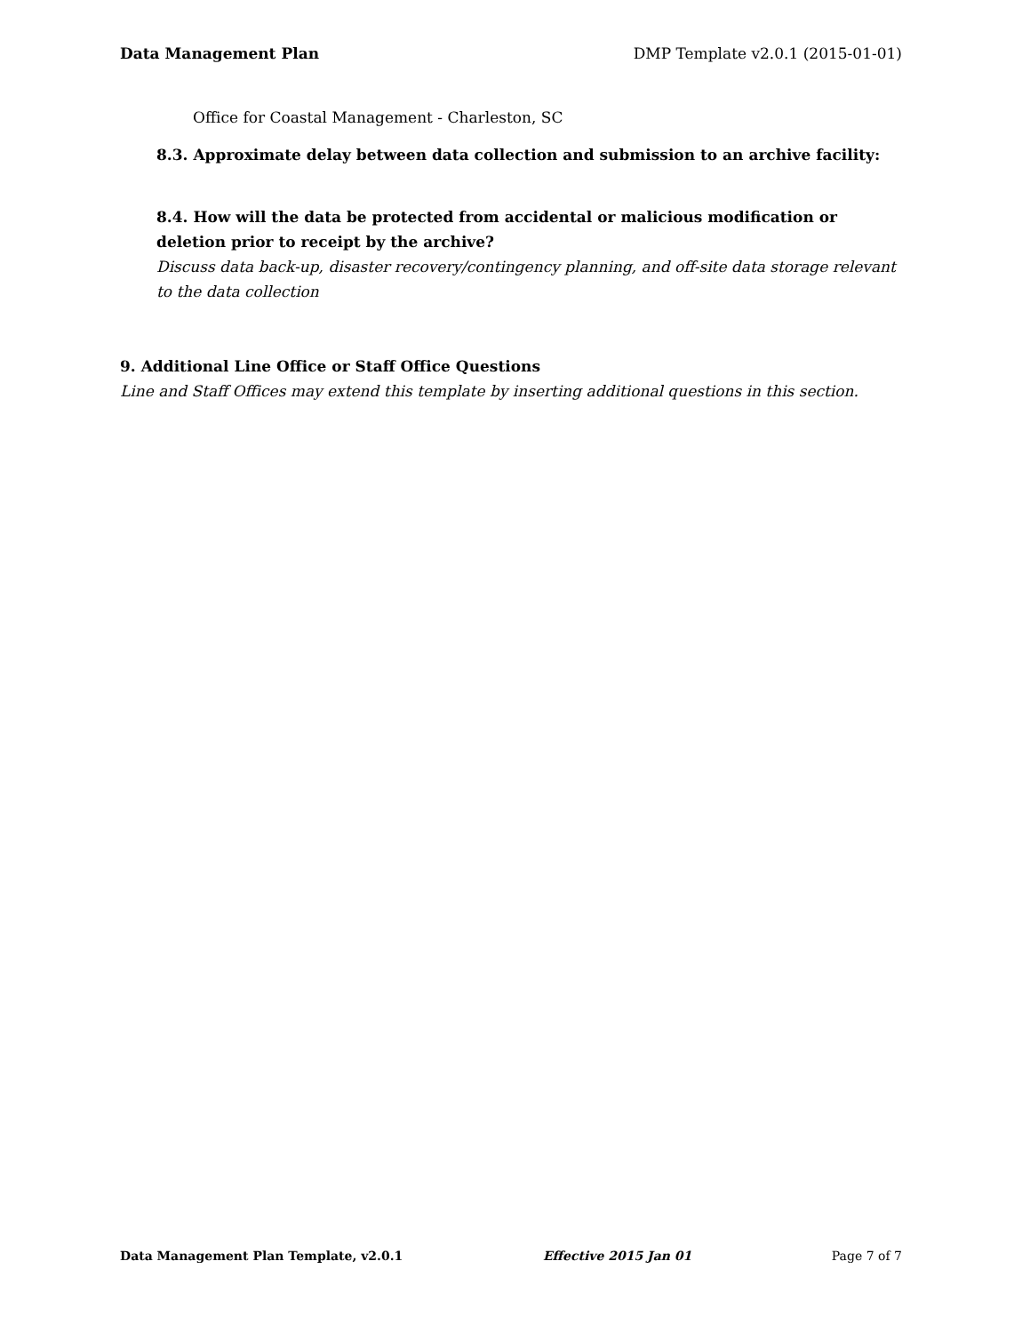Data Management Plan DMP Template v2.0.1 (2015-01-01)
Office for Coastal Management - Charleston, SC
8.3. Approximate delay between data collection and submission to an archive facility:
8.4. How will the data be protected from accidental or malicious modification or deletion prior to receipt by the archive?
Discuss data back-up, disaster recovery/contingency planning, and off-site data storage relevant to the data collection
9. Additional Line Office or Staff Office Questions
Line and Staff Offices may extend this template by inserting additional questions in this section.
Data Management Plan Template, v2.0.1 Effective 2015 Jan 01 Page 7 of 7